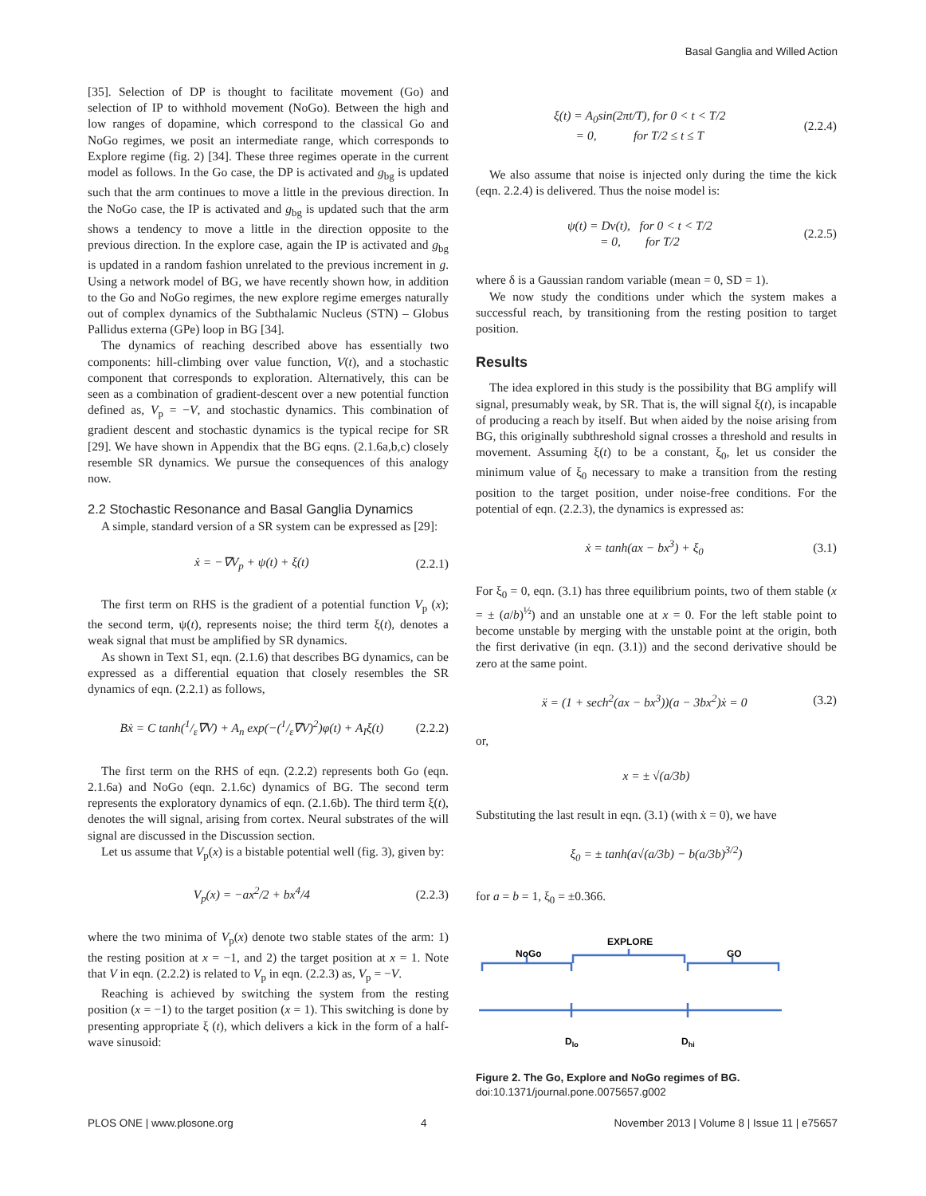Basal Ganglia and Willed Action
[35]. Selection of DP is thought to facilitate movement (Go) and selection of IP to withhold movement (NoGo). Between the high and low ranges of dopamine, which correspond to the classical Go and NoGo regimes, we posit an intermediate range, which corresponds to Explore regime (fig. 2) [34]. These three regimes operate in the current model as follows. In the Go case, the DP is activated and g<sub>bg</sub> is updated such that the arm continues to move a little in the previous direction. In the NoGo case, the IP is activated and g<sub>bg</sub> is updated such that the arm shows a tendency to move a little in the direction opposite to the previous direction. In the explore case, again the IP is activated and g<sub>bg</sub> is updated in a random fashion unrelated to the previous increment in g. Using a network model of BG, we have recently shown how, in addition to the Go and NoGo regimes, the new explore regime emerges naturally out of complex dynamics of the Subthalamic Nucleus (STN) – Globus Pallidus externa (GPe) loop in BG [34].
The dynamics of reaching described above has essentially two components: hill-climbing over value function, V(t), and a stochastic component that corresponds to exploration. Alternatively, this can be seen as a combination of gradient-descent over a new potential function defined as, V<sub>p</sub> = −V, and stochastic dynamics. This combination of gradient descent and stochastic dynamics is the typical recipe for SR [29]. We have shown in Appendix that the BG eqns. (2.1.6a,b,c) closely resemble SR dynamics. We pursue the consequences of this analogy now.
2.2 Stochastic Resonance and Basal Ganglia Dynamics
A simple, standard version of a SR system can be expressed as [29]:
ẋ = −∇V<sub>p</sub> + ψ(t) + ξ(t) (2.2.1)
The first term on RHS is the gradient of a potential function V<sub>p</sub> (x); the second term, ψ(t), represents noise; the third term ξ(t), denotes a weak signal that must be amplified by SR dynamics.
As shown in Text S1, eqn. (2.1.6) that describes BG dynamics, can be expressed as a differential equation that closely resembles the SR dynamics of eqn. (2.2.1) as follows,
Bẋ = C tanh(1/ε∇V) + A<sub>n</sub> exp(−(1/ε∇V)<sup>2</sup>)φ(t) + A<sub>I</sub>ξ(t) (2.2.2)
The first term on the RHS of eqn. (2.2.2) represents both Go (eqn. 2.1.6a) and NoGo (eqn. 2.1.6c) dynamics of BG. The second term represents the exploratory dynamics of eqn. (2.1.6b). The third term ξ(t), denotes the will signal, arising from cortex. Neural substrates of the will signal are discussed in the Discussion section.
Let us assume that V<sub>p</sub>(x) is a bistable potential well (fig. 3), given by:
V<sub>p</sub>(x) = −ax<sup>2</sup>/2 + bx<sup>4</sup>/4 (2.2.3)
where the two minima of V<sub>p</sub>(x) denote two stable states of the arm: 1) the resting position at x = −1, and 2) the target position at x = 1. Note that V in eqn. (2.2.2) is related to V<sub>p</sub> in eqn. (2.2.3) as, V<sub>p</sub> = −V.
Reaching is achieved by switching the system from the resting position (x = −1) to the target position (x = 1). This switching is done by presenting appropriate ξ (t), which delivers a kick in the form of a half-wave sinusoid:
ξ(t) = A<sub>0</sub>sin(2πt/T), for 0 < t < T/2
= 0, for T/2 ≤ t ≤ T (2.2.4)
We also assume that noise is injected only during the time the kick (eqn. 2.2.4) is delivered. Thus the noise model is:
ψ(t) = Dν(t), for 0 < t < T/2
= 0, for T/2 (2.2.5)
where δ is a Gaussian random variable (mean = 0, SD = 1).
We now study the conditions under which the system makes a successful reach, by transitioning from the resting position to target position.
Results
The idea explored in this study is the possibility that BG amplify will signal, presumably weak, by SR. That is, the will signal ξ(t), is incapable of producing a reach by itself. But when aided by the noise arising from BG, this originally subthreshold signal crosses a threshold and results in movement. Assuming ξ(t) to be a constant, ξ<sub>0</sub>, let us consider the minimum value of ξ<sub>0</sub> necessary to make a transition from the resting position to the target position, under noise-free conditions. For the potential of eqn. (2.2.3), the dynamics is expressed as:
ẋ = tanh(ax − bx<sup>3</sup>) + ξ<sub>0</sub> (3.1)
For ξ<sub>0</sub> = 0, eqn. (3.1) has three equilibrium points, two of them stable (x = ± (a/b)<sup>½</sup>) and an unstable one at x = 0. For the left stable point to become unstable by merging with the unstable point at the origin, both the first derivative (in eqn. (3.1)) and the second derivative should be zero at the same point.
ẍ = (1 + sech<sup>2</sup>(ax − bx<sup>3</sup>))(a − 3bx<sup>2</sup>)ẋ = 0 (3.2)
or,
x = ± √(a/3b)
Substituting the last result in eqn. (3.1) (with ẋ = 0), we have
ξ<sub>0</sub> = ± tanh(a√(a/3b) − b(a/3b)<sup>3/2</sup>)
for a = b = 1, ξ<sub>0</sub> = ±0.366.
NoGo
EXPLORE
GO
Dlo
Dhi
Figure 2. The Go, Explore and NoGo regimes of BG.
doi:10.1371/journal.pone.0075657.g002
PLOS ONE | www.plosone.org 4 November 2013 | Volume 8 | Issue 11 | e75657